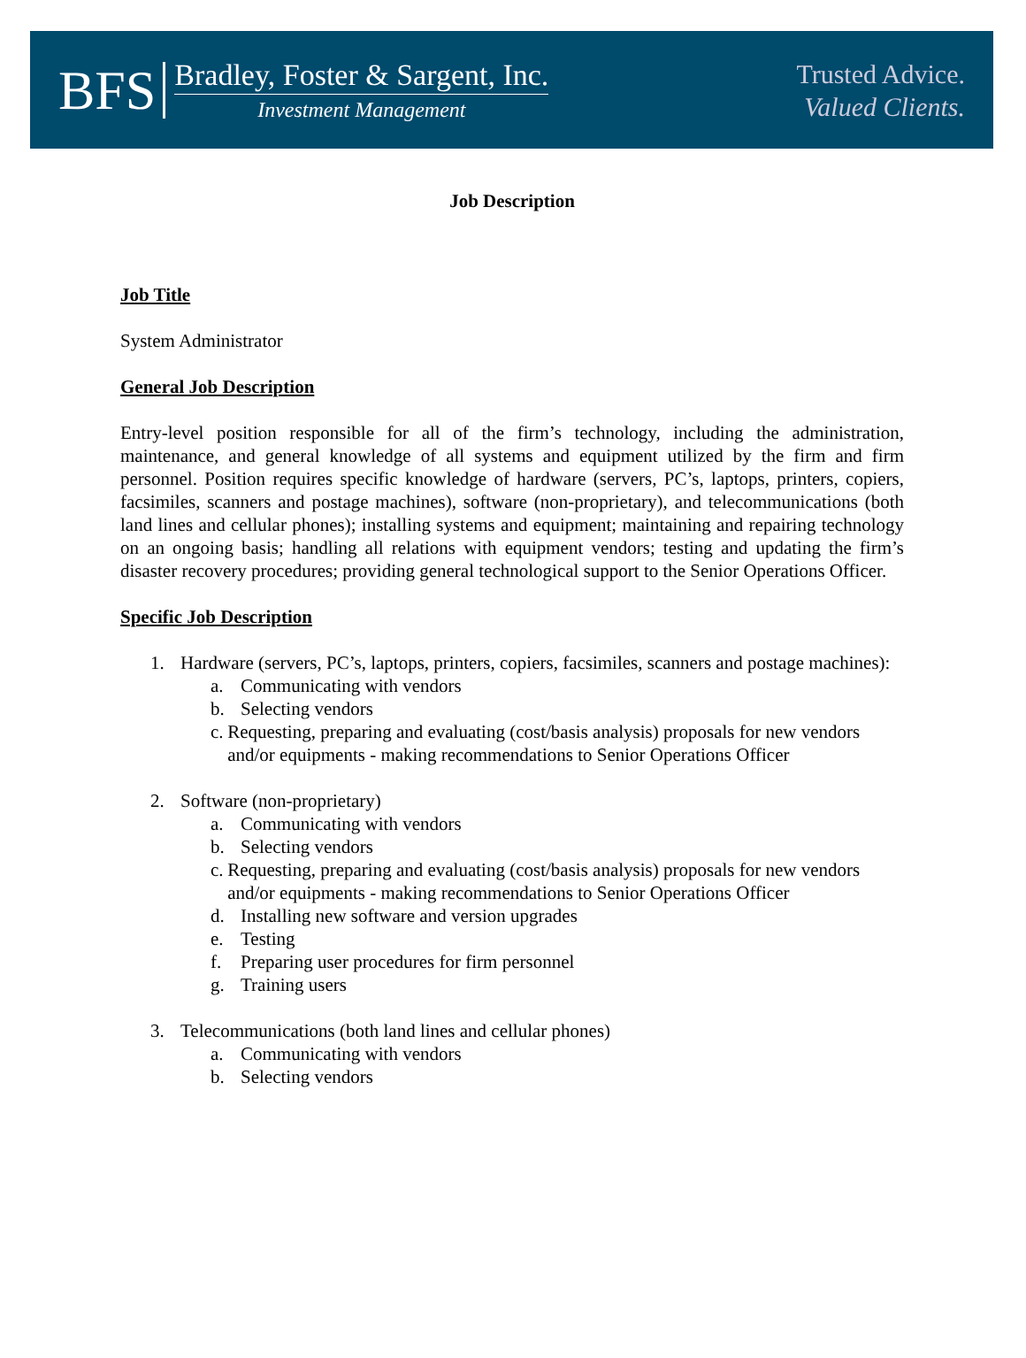BFS
Bradley, Foster & Sargent, Inc.
Investment Management
Trusted Advice.
Valued Clients.
Job Description
Job Title
System Administrator
General Job Description
Entry-level position responsible for all of the firm’s technology, including the administration, maintenance, and general knowledge of all systems and equipment utilized by the firm and firm personnel. Position requires specific knowledge of hardware (servers, PC’s, laptops, printers, copiers, facsimiles, scanners and postage machines), software (non-proprietary), and telecommunications (both land lines and cellular phones); installing systems and equipment; maintaining and repairing technology on an ongoing basis; handling all relations with equipment vendors; testing and updating the firm’s disaster recovery procedures; providing general technological support to the Senior Operations Officer.
Specific Job Description
1. Hardware (servers, PC’s, laptops, printers, copiers, facsimiles, scanners and postage machines):
a. Communicating with vendors
b. Selecting vendors
c. Requesting, preparing and evaluating (cost/basis analysis) proposals for new vendors and/or equipments - making recommendations to Senior Operations Officer
2. Software (non-proprietary)
a. Communicating with vendors
b. Selecting vendors
c. Requesting, preparing and evaluating (cost/basis analysis) proposals for new vendors and/or equipments - making recommendations to Senior Operations Officer
d. Installing new software and version upgrades
e. Testing
f. Preparing user procedures for firm personnel
g. Training users
3. Telecommunications (both land lines and cellular phones)
a. Communicating with vendors
b. Selecting vendors